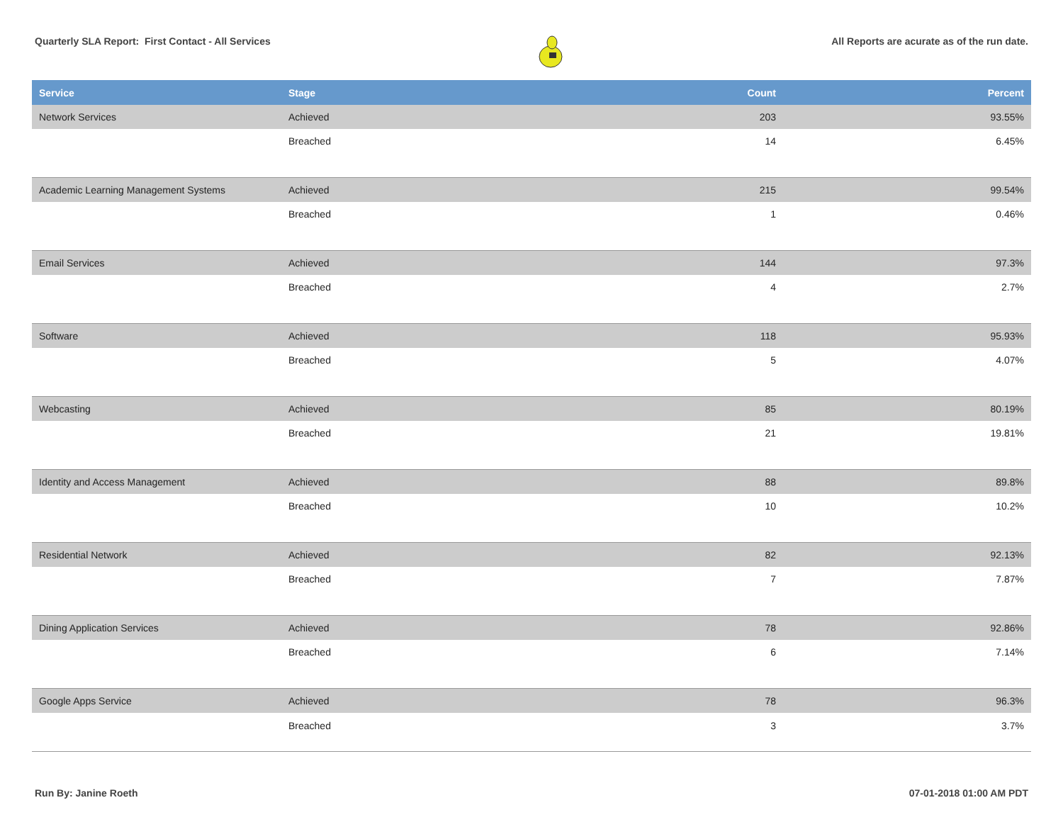Quarterly SLA Report: First Contact - All Services
All Reports are acurate as of the run date.
| Service | Stage | Count | Percent |
| --- | --- | --- | --- |
| Network Services | Achieved | 203 | 93.55% |
| | Breached | 14 | 6.45% |
| Academic Learning Management Systems | Achieved | 215 | 99.54% |
| | Breached | 1 | 0.46% |
| Email Services | Achieved | 144 | 97.3% |
| | Breached | 4 | 2.7% |
| Software | Achieved | 118 | 95.93% |
| | Breached | 5 | 4.07% |
| Webcasting | Achieved | 85 | 80.19% |
| | Breached | 21 | 19.81% |
| Identity and Access Management | Achieved | 88 | 89.8% |
| | Breached | 10 | 10.2% |
| Residential Network | Achieved | 82 | 92.13% |
| | Breached | 7 | 7.87% |
| Dining Application Services | Achieved | 78 | 92.86% |
| | Breached | 6 | 7.14% |
| Google Apps Service | Achieved | 78 | 96.3% |
| | Breached | 3 | 3.7% |
Run By: Janine Roeth 07-01-2018 01:00 AM PDT